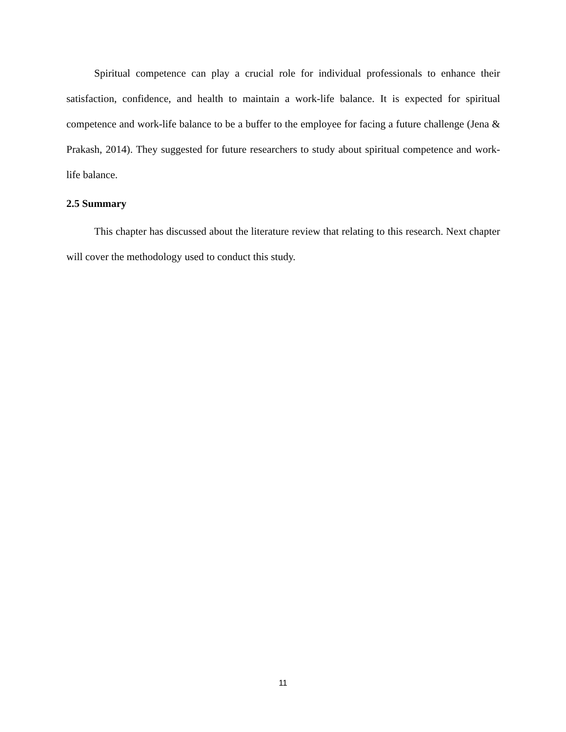Spiritual competence can play a crucial role for individual professionals to enhance their satisfaction, confidence, and health to maintain a work-life balance. It is expected for spiritual competence and work-life balance to be a buffer to the employee for facing a future challenge (Jena & Prakash, 2014). They suggested for future researchers to study about spiritual competence and work-life balance.
2.5 Summary
This chapter has discussed about the literature review that relating to this research. Next chapter will cover the methodology used to conduct this study.
11